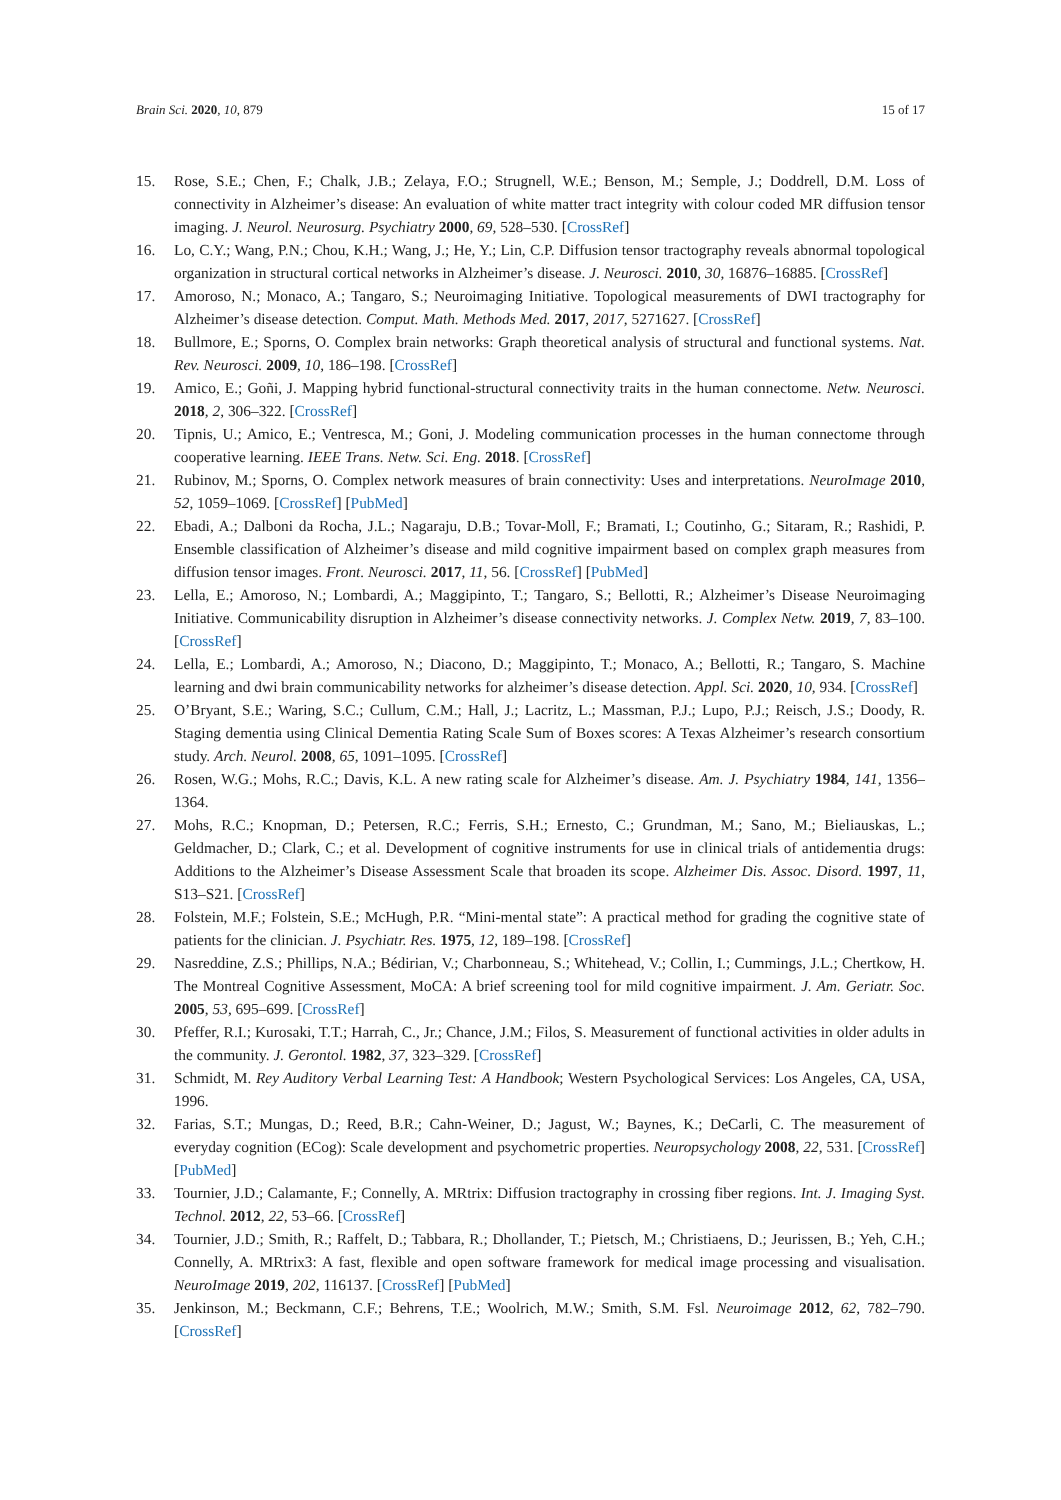Brain Sci. 2020, 10, 879 15 of 17
15. Rose, S.E.; Chen, F.; Chalk, J.B.; Zelaya, F.O.; Strugnell, W.E.; Benson, M.; Semple, J.; Doddrell, D.M. Loss of connectivity in Alzheimer’s disease: An evaluation of white matter tract integrity with colour coded MR diffusion tensor imaging. J. Neurol. Neurosurg. Psychiatry 2000, 69, 528–530. [CrossRef]
16. Lo, C.Y.; Wang, P.N.; Chou, K.H.; Wang, J.; He, Y.; Lin, C.P. Diffusion tensor tractography reveals abnormal topological organization in structural cortical networks in Alzheimer’s disease. J. Neurosci. 2010, 30, 16876–16885. [CrossRef]
17. Amoroso, N.; Monaco, A.; Tangaro, S.; Neuroimaging Initiative. Topological measurements of DWI tractography for Alzheimer’s disease detection. Comput. Math. Methods Med. 2017, 2017, 5271627. [CrossRef]
18. Bullmore, E.; Sporns, O. Complex brain networks: Graph theoretical analysis of structural and functional systems. Nat. Rev. Neurosci. 2009, 10, 186–198. [CrossRef]
19. Amico, E.; Goñi, J. Mapping hybrid functional-structural connectivity traits in the human connectome. Netw. Neurosci. 2018, 2, 306–322. [CrossRef]
20. Tipnis, U.; Amico, E.; Ventresca, M.; Goni, J. Modeling communication processes in the human connectome through cooperative learning. IEEE Trans. Netw. Sci. Eng. 2018. [CrossRef]
21. Rubinov, M.; Sporns, O. Complex network measures of brain connectivity: Uses and interpretations. NeuroImage 2010, 52, 1059–1069. [CrossRef] [PubMed]
22. Ebadi, A.; Dalboni da Rocha, J.L.; Nagaraju, D.B.; Tovar-Moll, F.; Bramati, I.; Coutinho, G.; Sitaram, R.; Rashidi, P. Ensemble classification of Alzheimer’s disease and mild cognitive impairment based on complex graph measures from diffusion tensor images. Front. Neurosci. 2017, 11, 56. [CrossRef] [PubMed]
23. Lella, E.; Amoroso, N.; Lombardi, A.; Maggipinto, T.; Tangaro, S.; Bellotti, R.; Alzheimer’s Disease Neuroimaging Initiative. Communicability disruption in Alzheimer’s disease connectivity networks. J. Complex Netw. 2019, 7, 83–100. [CrossRef]
24. Lella, E.; Lombardi, A.; Amoroso, N.; Diacono, D.; Maggipinto, T.; Monaco, A.; Bellotti, R.; Tangaro, S. Machine learning and dwi brain communicability networks for alzheimer’s disease detection. Appl. Sci. 2020, 10, 934. [CrossRef]
25. O’Bryant, S.E.; Waring, S.C.; Cullum, C.M.; Hall, J.; Lacritz, L.; Massman, P.J.; Lupo, P.J.; Reisch, J.S.; Doody, R. Staging dementia using Clinical Dementia Rating Scale Sum of Boxes scores: A Texas Alzheimer’s research consortium study. Arch. Neurol. 2008, 65, 1091–1095. [CrossRef]
26. Rosen, W.G.; Mohs, R.C.; Davis, K.L. A new rating scale for Alzheimer’s disease. Am. J. Psychiatry 1984, 141, 1356–1364.
27. Mohs, R.C.; Knopman, D.; Petersen, R.C.; Ferris, S.H.; Ernesto, C.; Grundman, M.; Sano, M.; Bieliauskas, L.; Geldmacher, D.; Clark, C.; et al. Development of cognitive instruments for use in clinical trials of antidementia drugs: Additions to the Alzheimer’s Disease Assessment Scale that broaden its scope. Alzheimer Dis. Assoc. Disord. 1997, 11, S13–S21. [CrossRef]
28. Folstein, M.F.; Folstein, S.E.; McHugh, P.R. “Mini-mental state”: A practical method for grading the cognitive state of patients for the clinician. J. Psychiatr. Res. 1975, 12, 189–198. [CrossRef]
29. Nasreddine, Z.S.; Phillips, N.A.; Bédirian, V.; Charbonneau, S.; Whitehead, V.; Collin, I.; Cummings, J.L.; Chertkow, H. The Montreal Cognitive Assessment, MoCA: A brief screening tool for mild cognitive impairment. J. Am. Geriatr. Soc. 2005, 53, 695–699. [CrossRef]
30. Pfeffer, R.I.; Kurosaki, T.T.; Harrah, C., Jr.; Chance, J.M.; Filos, S. Measurement of functional activities in older adults in the community. J. Gerontol. 1982, 37, 323–329. [CrossRef]
31. Schmidt, M. Rey Auditory Verbal Learning Test: A Handbook; Western Psychological Services: Los Angeles, CA, USA, 1996.
32. Farias, S.T.; Mungas, D.; Reed, B.R.; Cahn-Weiner, D.; Jagust, W.; Baynes, K.; DeCarli, C. The measurement of everyday cognition (ECog): Scale development and psychometric properties. Neuropsychology 2008, 22, 531. [CrossRef] [PubMed]
33. Tournier, J.D.; Calamante, F.; Connelly, A. MRtrix: Diffusion tractography in crossing fiber regions. Int. J. Imaging Syst. Technol. 2012, 22, 53–66. [CrossRef]
34. Tournier, J.D.; Smith, R.; Raffelt, D.; Tabbara, R.; Dhollander, T.; Pietsch, M.; Christiaens, D.; Jeurissen, B.; Yeh, C.H.; Connelly, A. MRtrix3: A fast, flexible and open software framework for medical image processing and visualisation. NeuroImage 2019, 202, 116137. [CrossRef] [PubMed]
35. Jenkinson, M.; Beckmann, C.F.; Behrens, T.E.; Woolrich, M.W.; Smith, S.M. Fsl. Neuroimage 2012, 62, 782–790. [CrossRef]